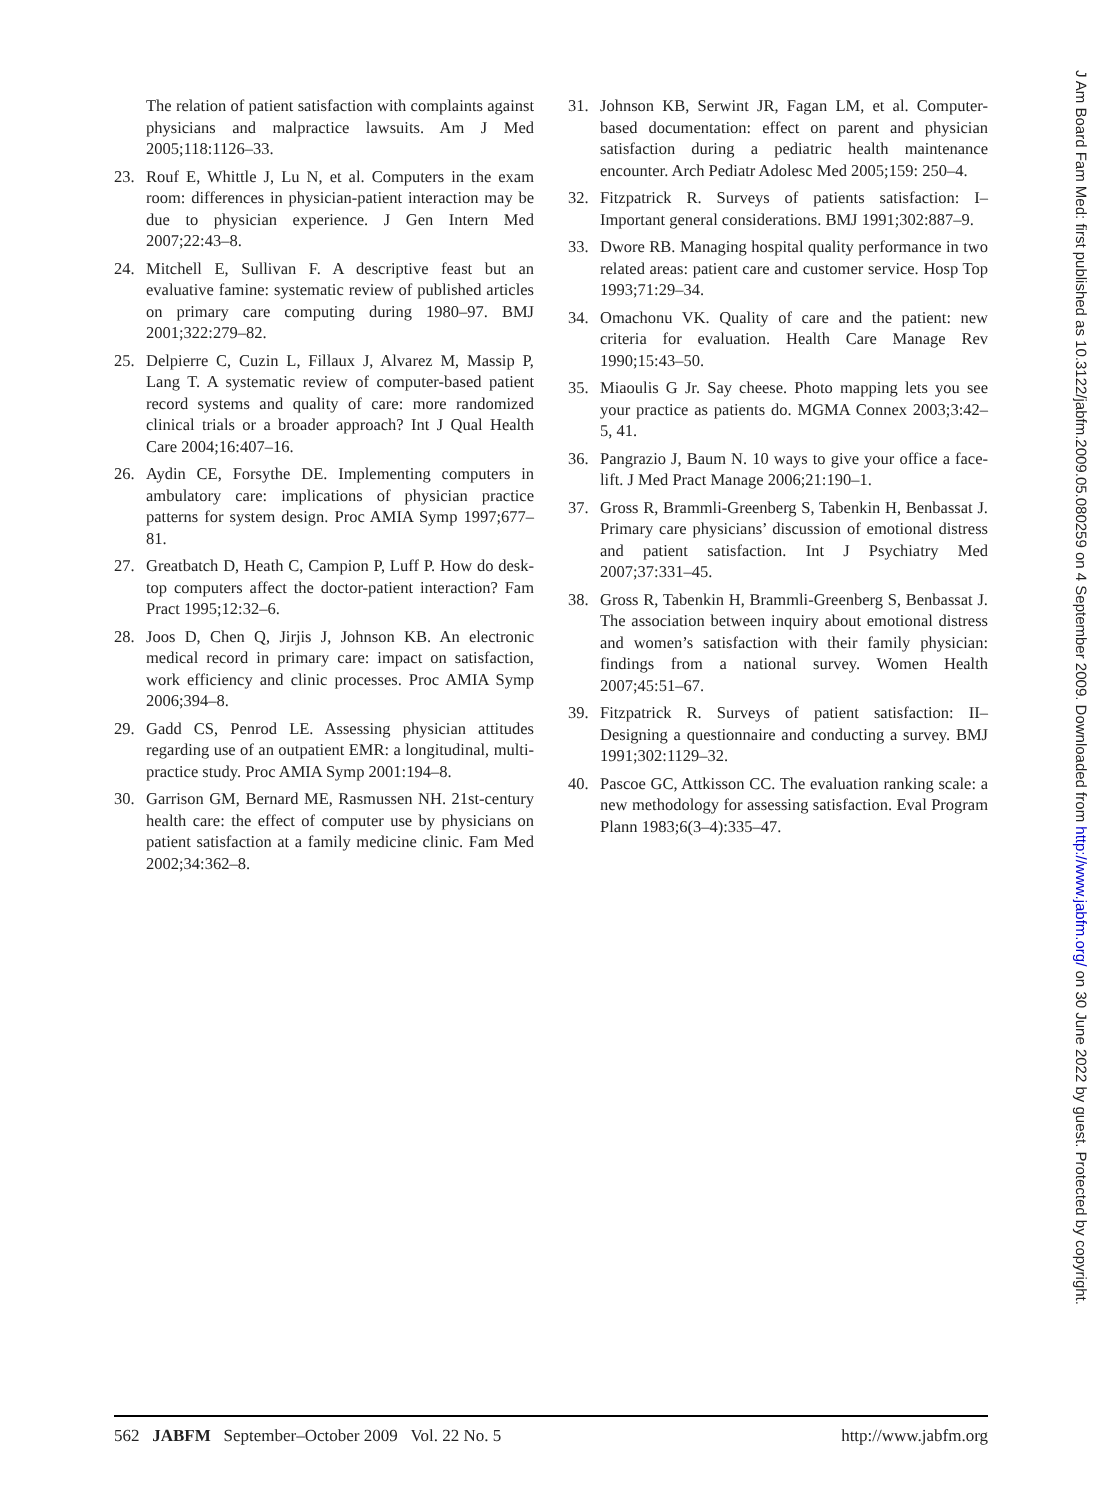The relation of patient satisfaction with complaints against physicians and malpractice lawsuits. Am J Med 2005;118:1126–33.
23. Rouf E, Whittle J, Lu N, et al. Computers in the exam room: differences in physician-patient interaction may be due to physician experience. J Gen Intern Med 2007;22:43–8.
24. Mitchell E, Sullivan F. A descriptive feast but an evaluative famine: systematic review of published articles on primary care computing during 1980–97. BMJ 2001;322:279–82.
25. Delpierre C, Cuzin L, Fillaux J, Alvarez M, Massip P, Lang T. A systematic review of computer-based patient record systems and quality of care: more randomized clinical trials or a broader approach? Int J Qual Health Care 2004;16:407–16.
26. Aydin CE, Forsythe DE. Implementing computers in ambulatory care: implications of physician practice patterns for system design. Proc AMIA Symp 1997;677–81.
27. Greatbatch D, Heath C, Campion P, Luff P. How do desk-top computers affect the doctor-patient interaction? Fam Pract 1995;12:32–6.
28. Joos D, Chen Q, Jirjis J, Johnson KB. An electronic medical record in primary care: impact on satisfaction, work efficiency and clinic processes. Proc AMIA Symp 2006;394–8.
29. Gadd CS, Penrod LE. Assessing physician attitudes regarding use of an outpatient EMR: a longitudinal, multi-practice study. Proc AMIA Symp 2001:194–8.
30. Garrison GM, Bernard ME, Rasmussen NH. 21st-century health care: the effect of computer use by physicians on patient satisfaction at a family medicine clinic. Fam Med 2002;34:362–8.
31. Johnson KB, Serwint JR, Fagan LM, et al. Computer-based documentation: effect on parent and physician satisfaction during a pediatric health maintenance encounter. Arch Pediatr Adolesc Med 2005;159: 250–4.
32. Fitzpatrick R. Surveys of patients satisfaction: I–Important general considerations. BMJ 1991;302:887–9.
33. Dwore RB. Managing hospital quality performance in two related areas: patient care and customer service. Hosp Top 1993;71:29–34.
34. Omachonu VK. Quality of care and the patient: new criteria for evaluation. Health Care Manage Rev 1990;15:43–50.
35. Miaoulis G Jr. Say cheese. Photo mapping lets you see your practice as patients do. MGMA Connex 2003;3:42–5, 41.
36. Pangrazio J, Baum N. 10 ways to give your office a face-lift. J Med Pract Manage 2006;21:190–1.
37. Gross R, Brammli-Greenberg S, Tabenkin H, Benbassat J. Primary care physicians’ discussion of emotional distress and patient satisfaction. Int J Psychiatry Med 2007;37:331–45.
38. Gross R, Tabenkin H, Brammli-Greenberg S, Benbassat J. The association between inquiry about emotional distress and women’s satisfaction with their family physician: findings from a national survey. Women Health 2007;45:51–67.
39. Fitzpatrick R. Surveys of patient satisfaction: II–Designing a questionnaire and conducting a survey. BMJ 1991;302:1129–32.
40. Pascoe GC, Attkisson CC. The evaluation ranking scale: a new methodology for assessing satisfaction. Eval Program Plann 1983;6(3–4):335–47.
J Am Board Fam Med: first published as 10.3122/jabfm.2009.05.080259 on 4 September 2009. Downloaded from http://www.jabfm.org/ on 30 June 2022 by guest. Protected by copyright.
562 JABFM September–October 2009 Vol. 22 No. 5 http://www.jabfm.org